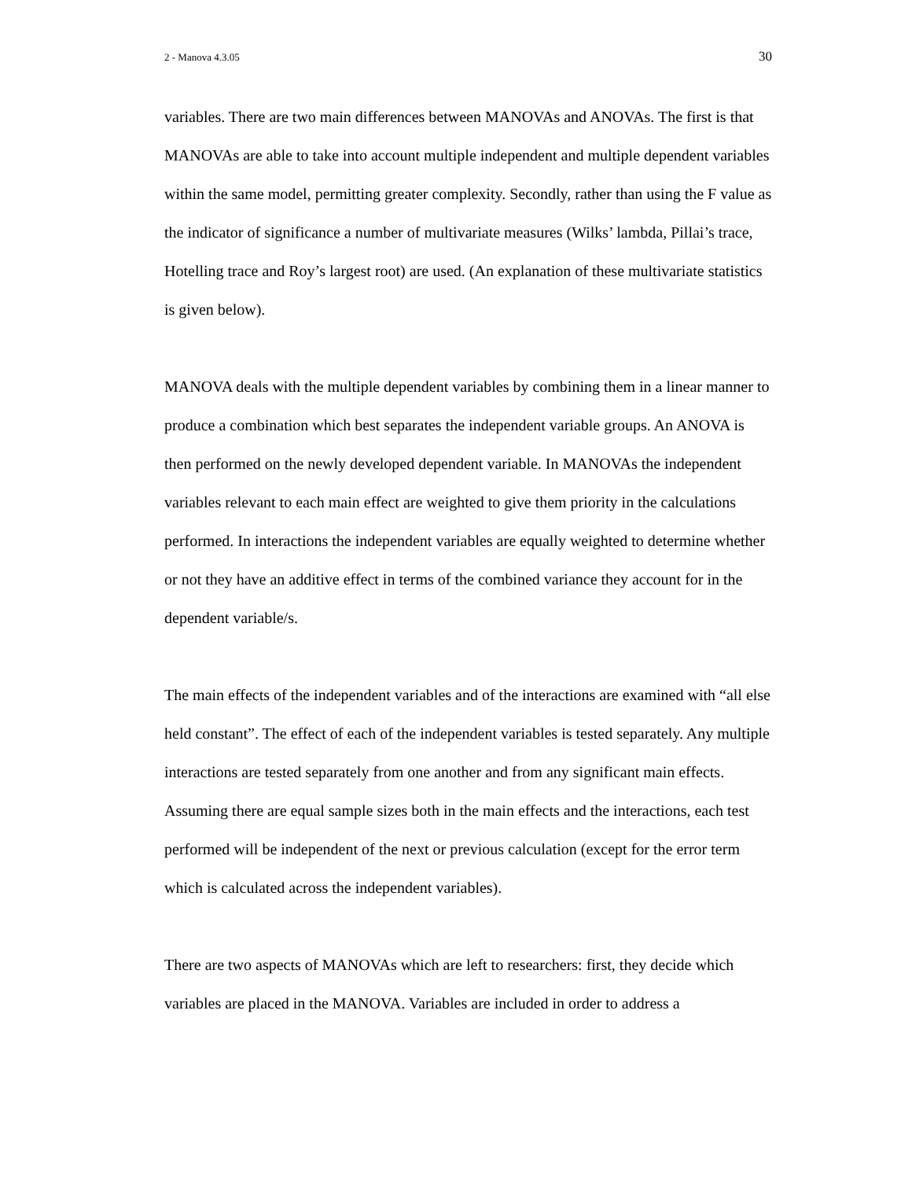2 - Manova 4.3.05 30
variables. There are two main differences between MANOVAs and ANOVAs. The first is that MANOVAs are able to take into account multiple independent and multiple dependent variables within the same model, permitting greater complexity. Secondly, rather than using the F value as the indicator of significance a number of multivariate measures (Wilks’ lambda, Pillai’s trace, Hotelling trace and Roy’s largest root) are used. (An explanation of these multivariate statistics is given below).
MANOVA deals with the multiple dependent variables by combining them in a linear manner to produce a combination which best separates the independent variable groups. An ANOVA is then performed on the newly developed dependent variable. In MANOVAs the independent variables relevant to each main effect are weighted to give them priority in the calculations performed. In interactions the independent variables are equally weighted to determine whether or not they have an additive effect in terms of the combined variance they account for in the dependent variable/s.
The main effects of the independent variables and of the interactions are examined with “all else held constant”. The effect of each of the independent variables is tested separately. Any multiple interactions are tested separately from one another and from any significant main effects. Assuming there are equal sample sizes both in the main effects and the interactions, each test performed will be independent of the next or previous calculation (except for the error term which is calculated across the independent variables).
There are two aspects of MANOVAs which are left to researchers: first, they decide which variables are placed in the MANOVA. Variables are included in order to address a